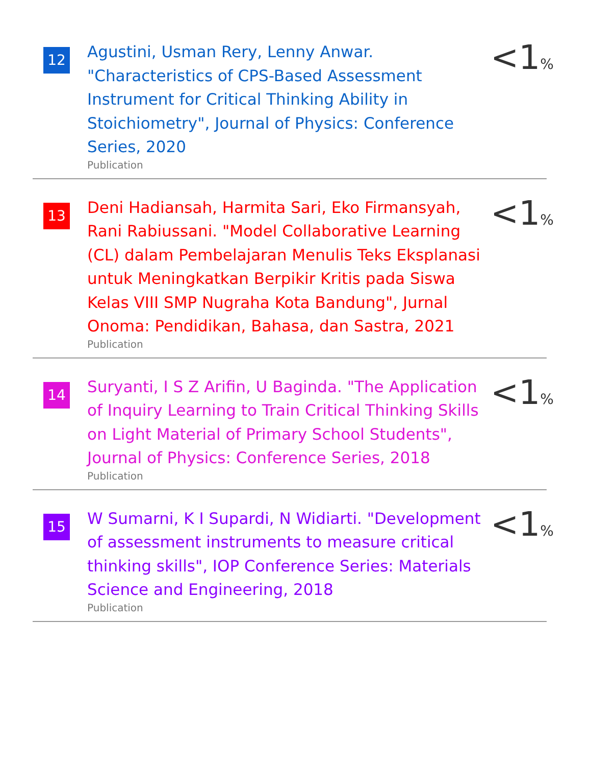12
Agustini, Usman Rery, Lenny Anwar. "Characteristics of CPS-Based Assessment Instrument for Critical Thinking Ability in Stoichiometry", Journal of Physics: Conference Series, 2020
Publication
<1%
13
Deni Hadiansah, Harmita Sari, Eko Firmansyah, Rani Rabiussani. "Model Collaborative Learning (CL) dalam Pembelajaran Menulis Teks Eksplanasi untuk Meningkatkan Berpikir Kritis pada Siswa Kelas VIII SMP Nugraha Kota Bandung", Jurnal Onoma: Pendidikan, Bahasa, dan Sastra, 2021
Publication
<1%
14
Suryanti, I S Z Arifin, U Baginda. "The Application of Inquiry Learning to Train Critical Thinking Skills on Light Material of Primary School Students", Journal of Physics: Conference Series, 2018
Publication
<1%
15
W Sumarni, K I Supardi, N Widiarti. "Development of assessment instruments to measure critical thinking skills", IOP Conference Series: Materials Science and Engineering, 2018
Publication
<1%